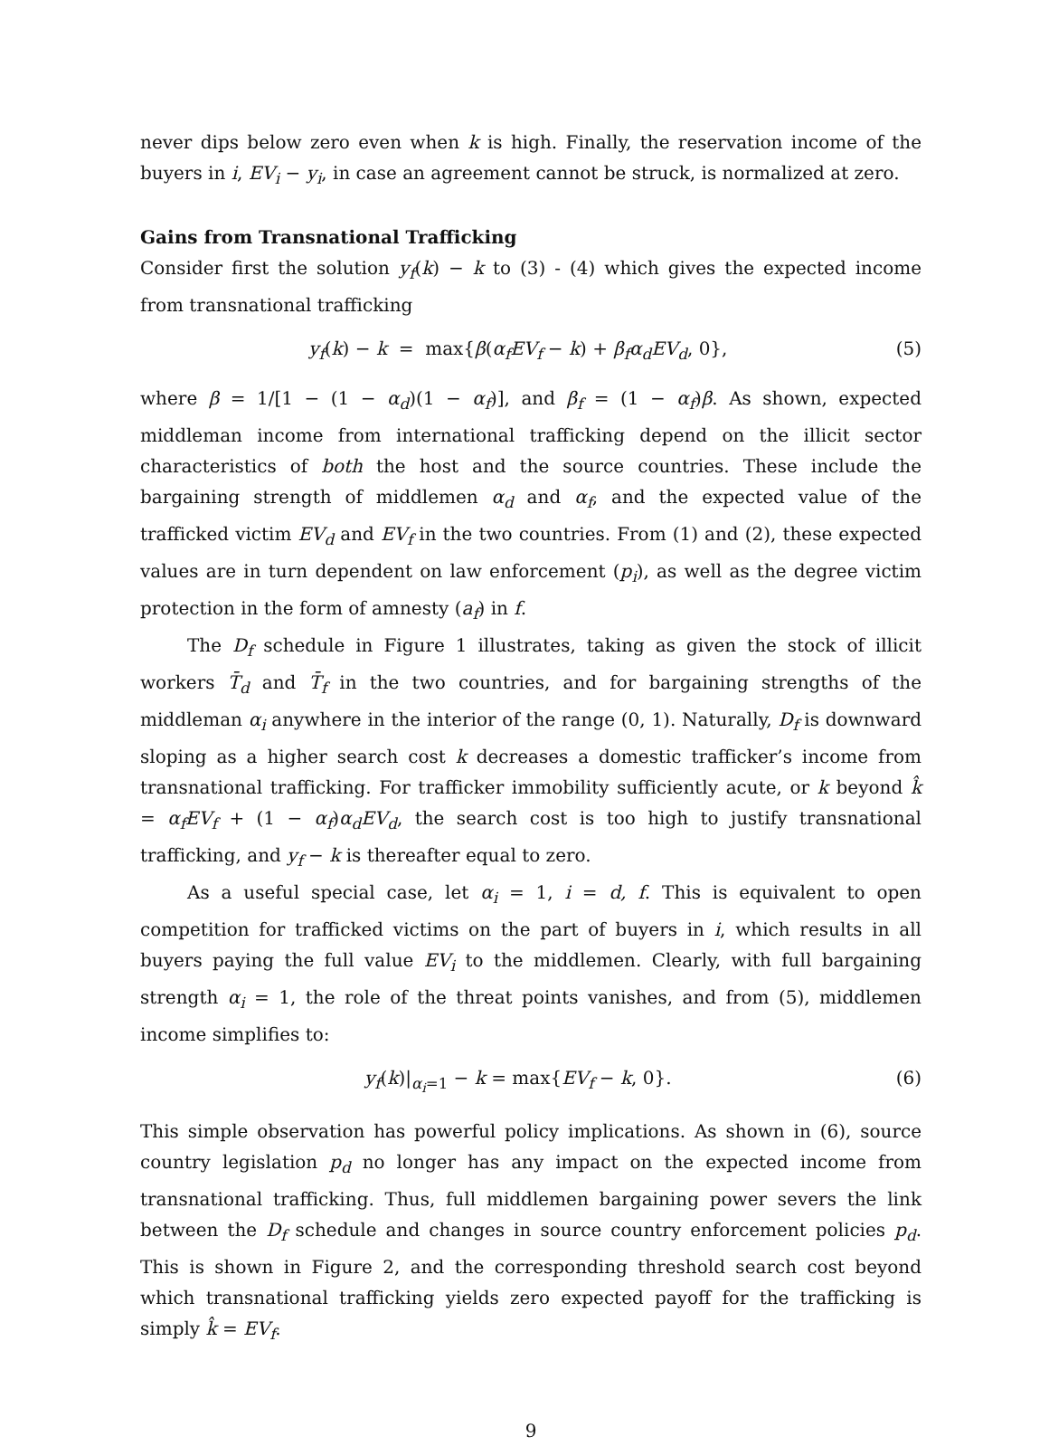never dips below zero even when k is high. Finally, the reservation income of the buyers in i, EV<sub>i</sub> − y<sub>i</sub>, in case an agreement cannot be struck, is normalized at zero.
Gains from Transnational Trafficking
Consider first the solution y<sub>f</sub>(k) − k to (3) - (4) which gives the expected income from transnational trafficking
y<sub>f</sub>(k) − k = max{β(α<sub>f</sub>EV<sub>f</sub> − k) + β<sub>f</sub>α<sub>d</sub>EV<sub>d</sub>, 0}, (5)
where β = 1/[1 − (1 − α<sub>d</sub>)(1 − α<sub>f</sub>)], and β<sub>f</sub> = (1 − α<sub>f</sub>)β. As shown, expected middleman income from international trafficking depend on the illicit sector characteristics of both the host and the source countries. These include the bargaining strength of middlemen α<sub>d</sub> and α<sub>f</sub>, and the expected value of the trafficked victim EV<sub>d</sub> and EV<sub>f</sub> in the two countries. From (1) and (2), these expected values are in turn dependent on law enforcement (p<sub>i</sub>), as well as the degree victim protection in the form of amnesty (a<sub>f</sub>) in f.
The D<sub>f</sub> schedule in Figure 1 illustrates, taking as given the stock of illicit workers T̄<sub>d</sub> and T̄<sub>f</sub> in the two countries, and for bargaining strengths of the middleman α<sub>i</sub> anywhere in the interior of the range (0, 1). Naturally, D<sub>f</sub> is downward sloping as a higher search cost k decreases a domestic trafficker’s income from transnational trafficking. For trafficker immobility sufficiently acute, or k beyond k̂ = α<sub>f</sub>EV<sub>f</sub> + (1 − α<sub>f</sub>)α<sub>d</sub>EV<sub>d</sub>, the search cost is too high to justify transnational trafficking, and y<sub>f</sub> − k is thereafter equal to zero.
As a useful special case, let α<sub>i</sub> = 1, i = d, f. This is equivalent to open competition for trafficked victims on the part of buyers in i, which results in all buyers paying the full value EV<sub>i</sub> to the middlemen. Clearly, with full bargaining strength α<sub>i</sub> = 1, the role of the threat points vanishes, and from (5), middlemen income simplifies to:
y<sub>f</sub>(k)|<sub>α<sub>i</sub>=1</sub> − k = max{EV<sub>f</sub> − k, 0}. (6)
This simple observation has powerful policy implications. As shown in (6), source country legislation p<sub>d</sub> no longer has any impact on the expected income from transnational trafficking. Thus, full middlemen bargaining power severs the link between the D<sub>f</sub> schedule and changes in source country enforcement policies p<sub>d</sub>. This is shown in Figure 2, and the corresponding threshold search cost beyond which transnational trafficking yields zero expected payoff for the trafficking is simply k̂ = EV<sub>f</sub>.
9